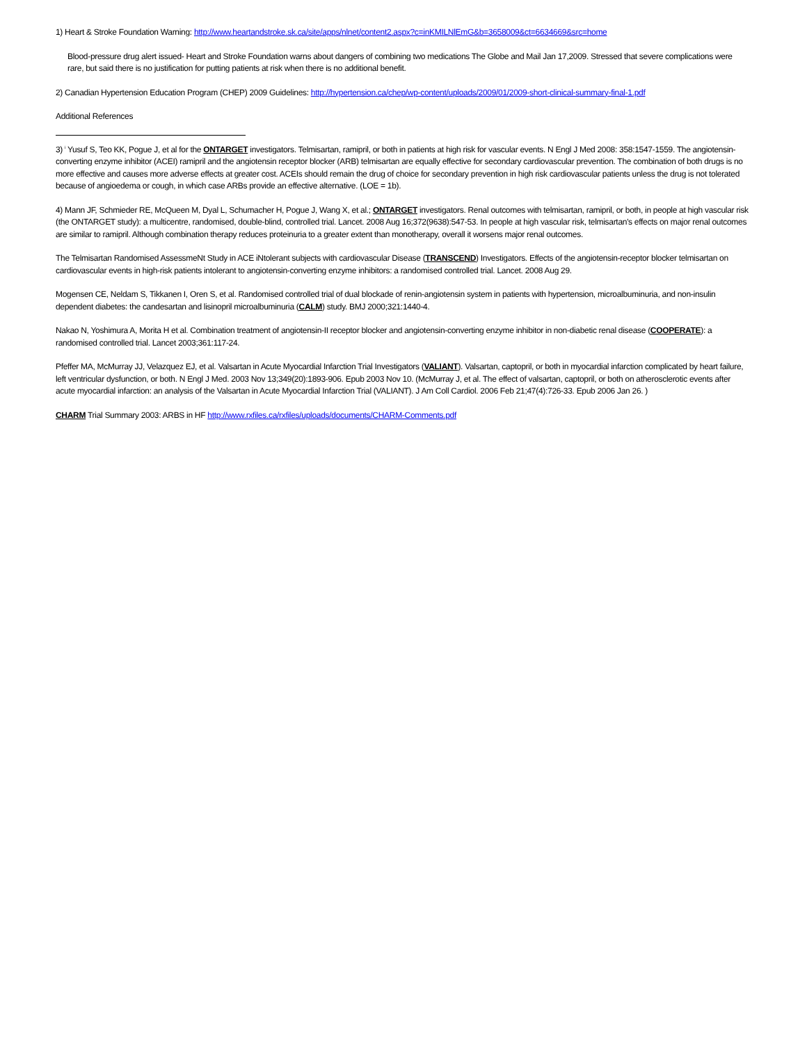1) Heart & Stroke Foundation Warning: http://www.heartandstroke.sk.ca/site/apps/nlnet/content2.aspx?c=inKMILNlEmG&b=3658009&ct=6634669&src=home
Blood-pressure drug alert issued- Heart and Stroke Foundation warns about dangers of combining two medications The Globe and Mail Jan 17,2009. Stressed that severe complications were rare, but said there is no justification for putting patients at risk when there is no additional benefit.
2) Canadian Hypertension Education Program (CHEP) 2009 Guidelines: http://hypertension.ca/chep/wp-content/uploads/2009/01/2009-short-clinical-summary-final-1.pdf
Additional References
3) <sup>i</sup> Yusuf S, Teo KK, Pogue J, et al for the ONTARGET investigators. Telmisartan, ramipril, or both in patients at high risk for vascular events. N Engl J Med 2008: 358:1547-1559. The angiotensin-converting enzyme inhibitor (ACEI) ramipril and the angiotensin receptor blocker (ARB) telmisartan are equally effective for secondary cardiovascular prevention. The combination of both drugs is no more effective and causes more adverse effects at greater cost. ACEIs should remain the drug of choice for secondary prevention in high risk cardiovascular patients unless the drug is not tolerated because of angioedema or cough, in which case ARBs provide an effective alternative. (LOE = 1b).
4) Mann JF, Schmieder RE, McQueen M, Dyal L, Schumacher H, Pogue J, Wang X, et al.; ONTARGET investigators. Renal outcomes with telmisartan, ramipril, or both, in people at high vascular risk (the ONTARGET study): a multicentre, randomised, double-blind, controlled trial. Lancet. 2008 Aug 16;372(9638):547-53. In people at high vascular risk, telmisartan's effects on major renal outcomes are similar to ramipril. Although combination therapy reduces proteinuria to a greater extent than monotherapy, overall it worsens major renal outcomes.
The Telmisartan Randomised AssessmeNt Study in ACE iNtolerant subjects with cardiovascular Disease (TRANSCEND) Investigators. Effects of the angiotensin-receptor blocker telmisartan on cardiovascular events in high-risk patients intolerant to angiotensin-converting enzyme inhibitors: a randomised controlled trial. Lancet. 2008 Aug 29.
Mogensen CE, Neldam S, Tikkanen I, Oren S, et al. Randomised controlled trial of dual blockade of renin-angiotensin system in patients with hypertension, microalbuminuria, and non-insulin dependent diabetes: the candesartan and lisinopril microalbuminuria (CALM) study. BMJ 2000;321:1440-4.
Nakao N, Yoshimura A, Morita H et al. Combination treatment of angiotensin-II receptor blocker and angiotensin-converting enzyme inhibitor in non-diabetic renal disease (COOPERATE): a randomised controlled trial. Lancet 2003;361:117-24.
Pfeffer MA, McMurray JJ, Velazquez EJ, et al. Valsartan in Acute Myocardial Infarction Trial Investigators (VALIANT). Valsartan, captopril, or both in myocardial infarction complicated by heart failure, left ventricular dysfunction, or both. N Engl J Med. 2003 Nov 13;349(20):1893-906. Epub 2003 Nov 10. (McMurray J, et al. The effect of valsartan, captopril, or both on atherosclerotic events after acute myocardial infarction: an analysis of the Valsartan in Acute Myocardial Infarction Trial (VALIANT). J Am Coll Cardiol. 2006 Feb 21;47(4):726-33. Epub 2006 Jan 26. )
CHARM Trial Summary 2003: ARBS in HF http://www.rxfiles.ca/rxfiles/uploads/documents/CHARM-Comments.pdf